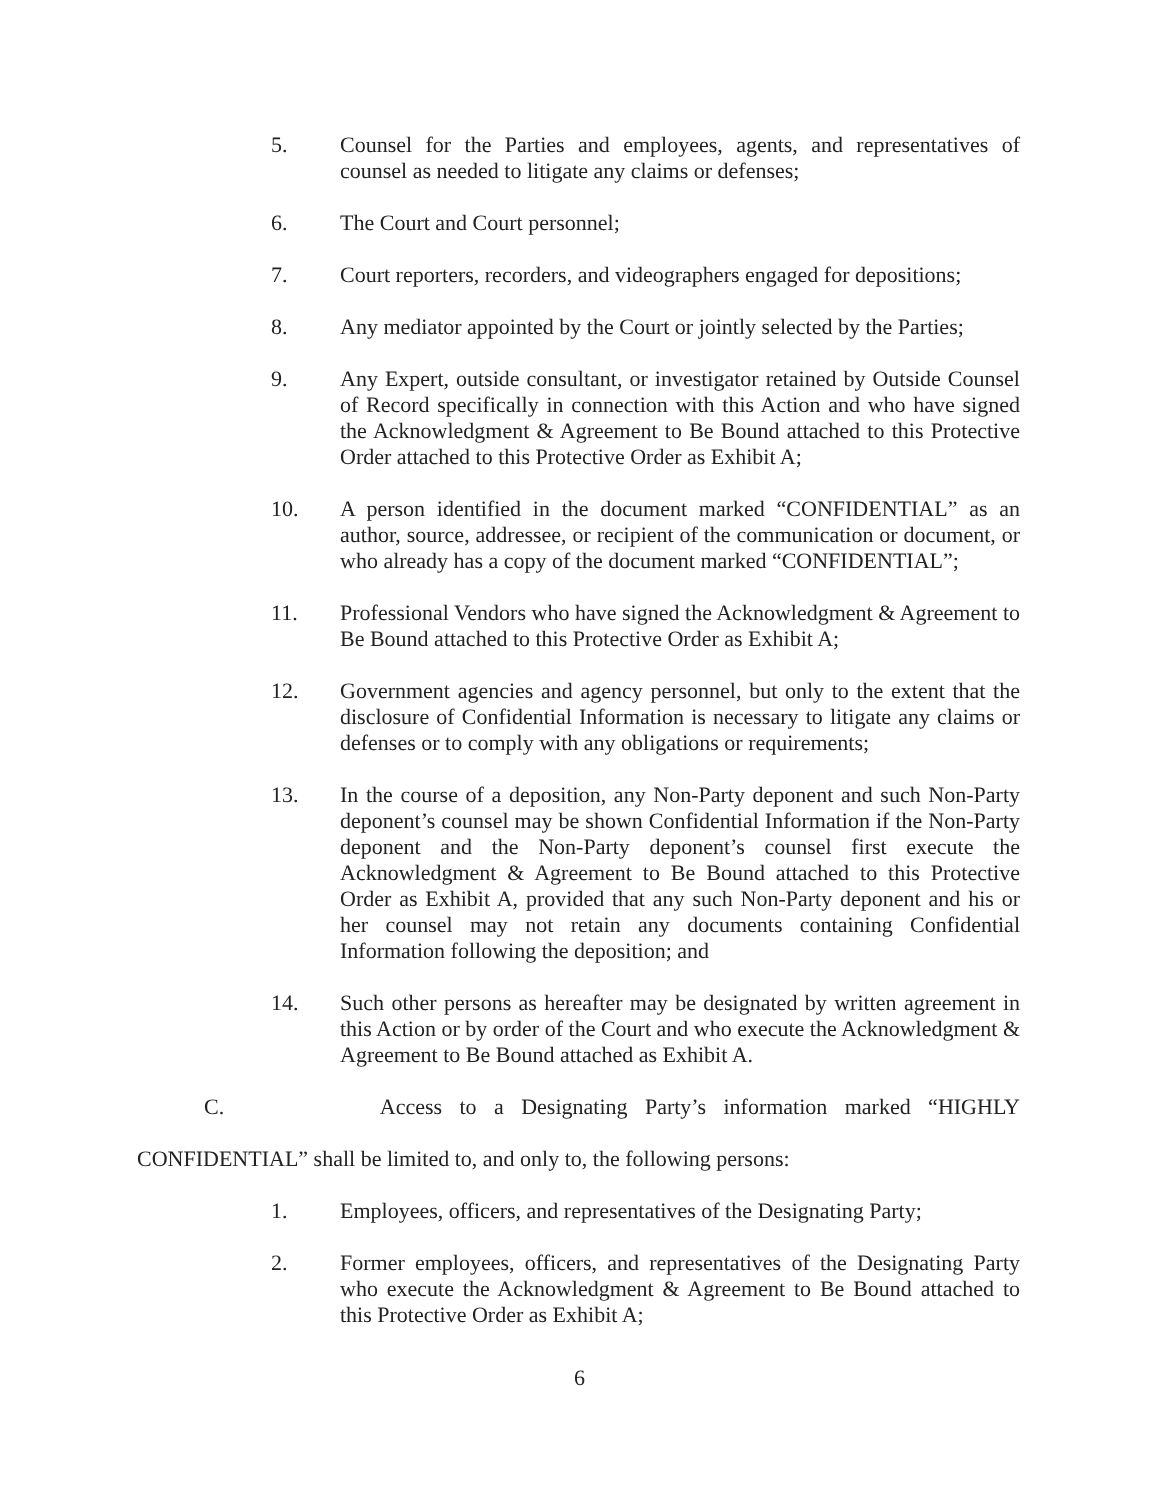5. Counsel for the Parties and employees, agents, and representatives of counsel as needed to litigate any claims or defenses;
6. The Court and Court personnel;
7. Court reporters, recorders, and videographers engaged for depositions;
8. Any mediator appointed by the Court or jointly selected by the Parties;
9. Any Expert, outside consultant, or investigator retained by Outside Counsel of Record specifically in connection with this Action and who have signed the Acknowledgment & Agreement to Be Bound attached to this Protective Order attached to this Protective Order as Exhibit A;
10. A person identified in the document marked “CONFIDENTIAL” as an author, source, addressee, or recipient of the communication or document, or who already has a copy of the document marked “CONFIDENTIAL”;
11. Professional Vendors who have signed the Acknowledgment & Agreement to Be Bound attached to this Protective Order as Exhibit A;
12. Government agencies and agency personnel, but only to the extent that the disclosure of Confidential Information is necessary to litigate any claims or defenses or to comply with any obligations or requirements;
13. In the course of a deposition, any Non-Party deponent and such Non-Party deponent’s counsel may be shown Confidential Information if the Non-Party deponent and the Non-Party deponent’s counsel first execute the Acknowledgment & Agreement to Be Bound attached to this Protective Order as Exhibit A, provided that any such Non-Party deponent and his or her counsel may not retain any documents containing Confidential Information following the deposition; and
14. Such other persons as hereafter may be designated by written agreement in this Action or by order of the Court and who execute the Acknowledgment & Agreement to Be Bound attached as Exhibit A.
C. Access to a Designating Party’s information marked “HIGHLY
CONFIDENTIAL” shall be limited to, and only to, the following persons:
1. Employees, officers, and representatives of the Designating Party;
2. Former employees, officers, and representatives of the Designating Party who execute the Acknowledgment & Agreement to Be Bound attached to this Protective Order as Exhibit A;
6